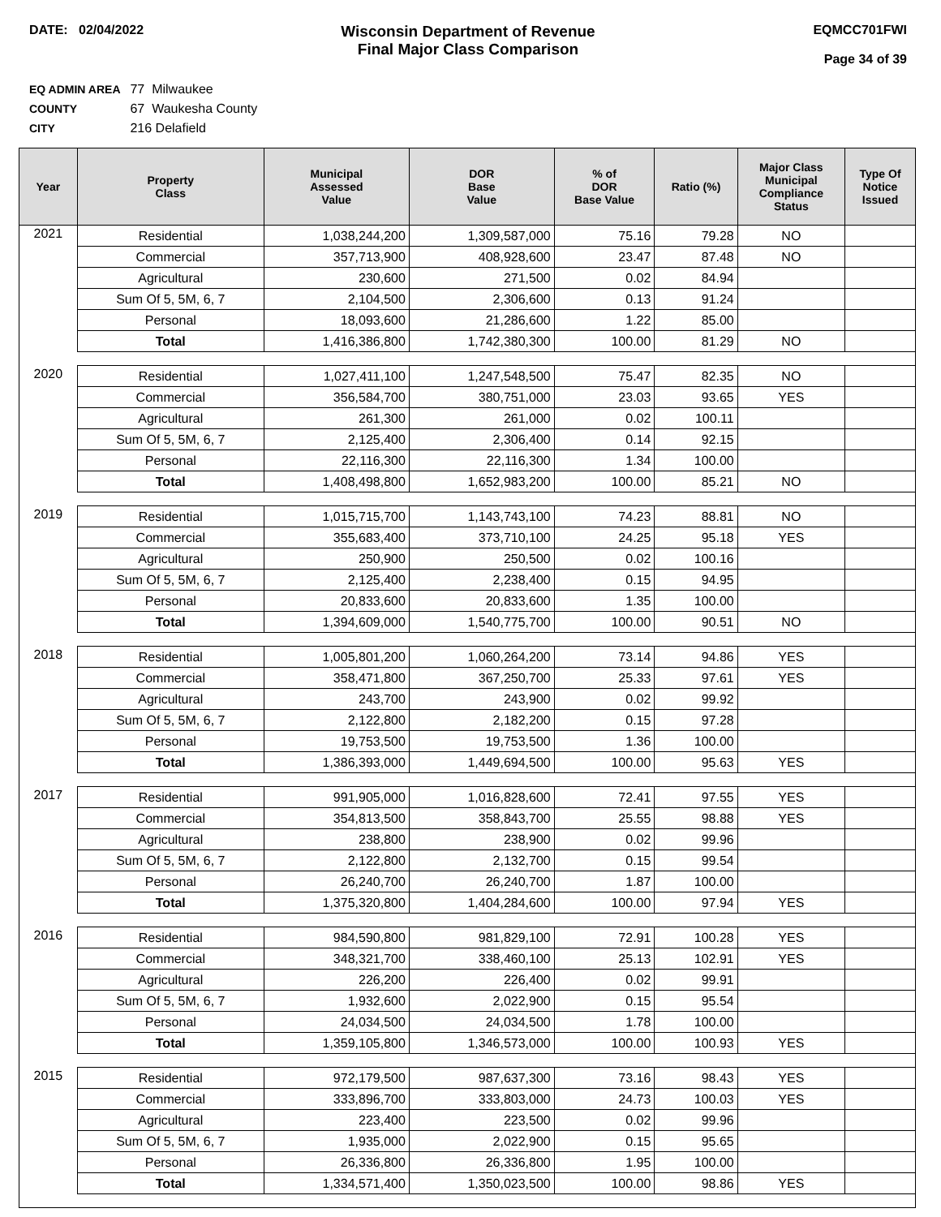DATE: 02/04/2022
Wisconsin Department of Revenue
Final Major Class Comparison
EQMCC701FWI
Page 34 of 39
EQ ADMIN AREA 77 Milwaukee
COUNTY 67 Waukesha County
CITY 216 Delafield
| Year | Property Class | Municipal Assessed Value | DOR Base Value | % of DOR Base Value | Ratio (%) | Major Class Municipal Compliance Status | Type Of Notice Issued |
| --- | --- | --- | --- | --- | --- | --- | --- |
| 2021 | Residential | 1,038,244,200 | 1,309,587,000 | 75.16 | 79.28 | NO | |
| | Commercial | 357,713,900 | 408,928,600 | 23.47 | 87.48 | NO | |
| | Agricultural | 230,600 | 271,500 | 0.02 | 84.94 | | |
| | Sum Of 5, 5M, 6, 7 | 2,104,500 | 2,306,600 | 0.13 | 91.24 | | |
| | Personal | 18,093,600 | 21,286,600 | 1.22 | 85.00 | | |
| | Total | 1,416,386,800 | 1,742,380,300 | 100.00 | 81.29 | NO | |
| 2020 | Residential | 1,027,411,100 | 1,247,548,500 | 75.47 | 82.35 | NO | |
| | Commercial | 356,584,700 | 380,751,000 | 23.03 | 93.65 | YES | |
| | Agricultural | 261,300 | 261,000 | 0.02 | 100.11 | | |
| | Sum Of 5, 5M, 6, 7 | 2,125,400 | 2,306,400 | 0.14 | 92.15 | | |
| | Personal | 22,116,300 | 22,116,300 | 1.34 | 100.00 | | |
| | Total | 1,408,498,800 | 1,652,983,200 | 100.00 | 85.21 | NO | |
| 2019 | Residential | 1,015,715,700 | 1,143,743,100 | 74.23 | 88.81 | NO | |
| | Commercial | 355,683,400 | 373,710,100 | 24.25 | 95.18 | YES | |
| | Agricultural | 250,900 | 250,500 | 0.02 | 100.16 | | |
| | Sum Of 5, 5M, 6, 7 | 2,125,400 | 2,238,400 | 0.15 | 94.95 | | |
| | Personal | 20,833,600 | 20,833,600 | 1.35 | 100.00 | | |
| | Total | 1,394,609,000 | 1,540,775,700 | 100.00 | 90.51 | NO | |
| 2018 | Residential | 1,005,801,200 | 1,060,264,200 | 73.14 | 94.86 | YES | |
| | Commercial | 358,471,800 | 367,250,700 | 25.33 | 97.61 | YES | |
| | Agricultural | 243,700 | 243,900 | 0.02 | 99.92 | | |
| | Sum Of 5, 5M, 6, 7 | 2,122,800 | 2,182,200 | 0.15 | 97.28 | | |
| | Personal | 19,753,500 | 19,753,500 | 1.36 | 100.00 | | |
| | Total | 1,386,393,000 | 1,449,694,500 | 100.00 | 95.63 | YES | |
| 2017 | Residential | 991,905,000 | 1,016,828,600 | 72.41 | 97.55 | YES | |
| | Commercial | 354,813,500 | 358,843,700 | 25.55 | 98.88 | YES | |
| | Agricultural | 238,800 | 238,900 | 0.02 | 99.96 | | |
| | Sum Of 5, 5M, 6, 7 | 2,122,800 | 2,132,700 | 0.15 | 99.54 | | |
| | Personal | 26,240,700 | 26,240,700 | 1.87 | 100.00 | | |
| | Total | 1,375,320,800 | 1,404,284,600 | 100.00 | 97.94 | YES | |
| 2016 | Residential | 984,590,800 | 981,829,100 | 72.91 | 100.28 | YES | |
| | Commercial | 348,321,700 | 338,460,100 | 25.13 | 102.91 | YES | |
| | Agricultural | 226,200 | 226,400 | 0.02 | 99.91 | | |
| | Sum Of 5, 5M, 6, 7 | 1,932,600 | 2,022,900 | 0.15 | 95.54 | | |
| | Personal | 24,034,500 | 24,034,500 | 1.78 | 100.00 | | |
| | Total | 1,359,105,800 | 1,346,573,000 | 100.00 | 100.93 | YES | |
| 2015 | Residential | 972,179,500 | 987,637,300 | 73.16 | 98.43 | YES | |
| | Commercial | 333,896,700 | 333,803,000 | 24.73 | 100.03 | YES | |
| | Agricultural | 223,400 | 223,500 | 0.02 | 99.96 | | |
| | Sum Of 5, 5M, 6, 7 | 1,935,000 | 2,022,900 | 0.15 | 95.65 | | |
| | Personal | 26,336,800 | 26,336,800 | 1.95 | 100.00 | | |
| | Total | 1,334,571,400 | 1,350,023,500 | 100.00 | 98.86 | YES | |